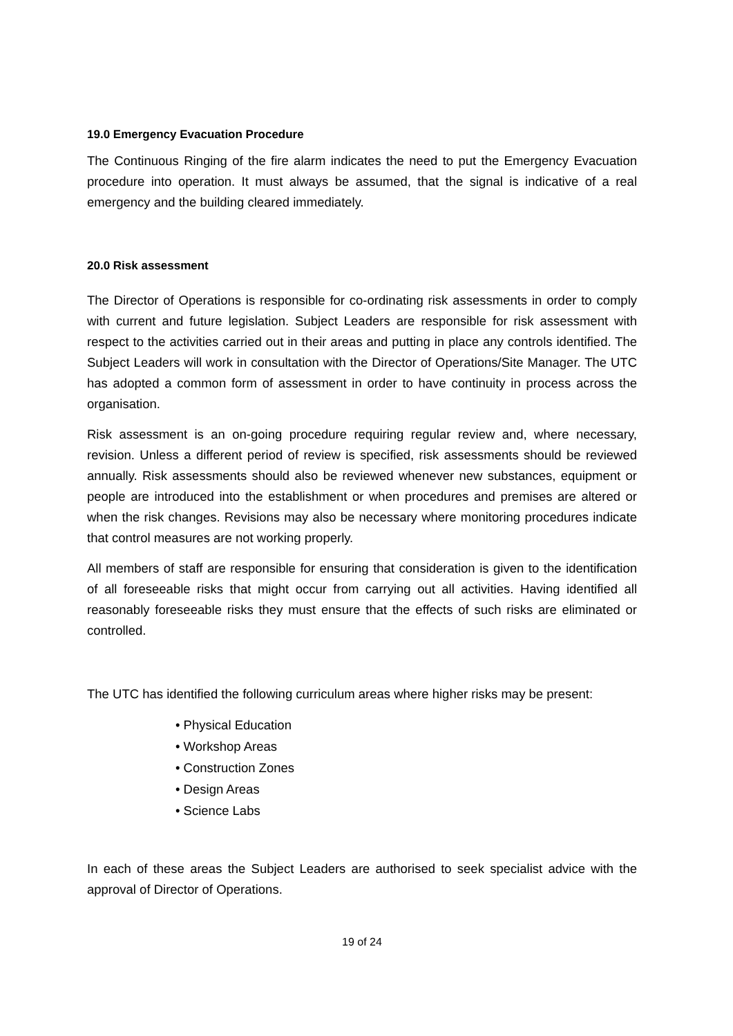19.0 Emergency Evacuation Procedure
The Continuous Ringing of the fire alarm indicates the need to put the Emergency Evacuation procedure into operation. It must always be assumed, that the signal is indicative of a real emergency and the building cleared immediately.
20.0 Risk assessment
The Director of Operations is responsible for co-ordinating risk assessments in order to comply with current and future legislation. Subject Leaders are responsible for risk assessment with respect to the activities carried out in their areas and putting in place any controls identified. The Subject Leaders will work in consultation with the Director of Operations/Site Manager. The UTC has adopted a common form of assessment in order to have continuity in process across the organisation.
Risk assessment is an on-going procedure requiring regular review and, where necessary, revision. Unless a different period of review is specified, risk assessments should be reviewed annually. Risk assessments should also be reviewed whenever new substances, equipment or people are introduced into the establishment or when procedures and premises are altered or when the risk changes. Revisions may also be necessary where monitoring procedures indicate that control measures are not working properly.
All members of staff are responsible for ensuring that consideration is given to the identification of all foreseeable risks that might occur from carrying out all activities. Having identified all reasonably foreseeable risks they must ensure that the effects of such risks are eliminated or controlled.
The UTC has identified the following curriculum areas where higher risks may be present:
• Physical Education
• Workshop Areas
• Construction Zones
• Design Areas
• Science Labs
In each of these areas the Subject Leaders are authorised to seek specialist advice with the approval of Director of Operations.
19 of 24